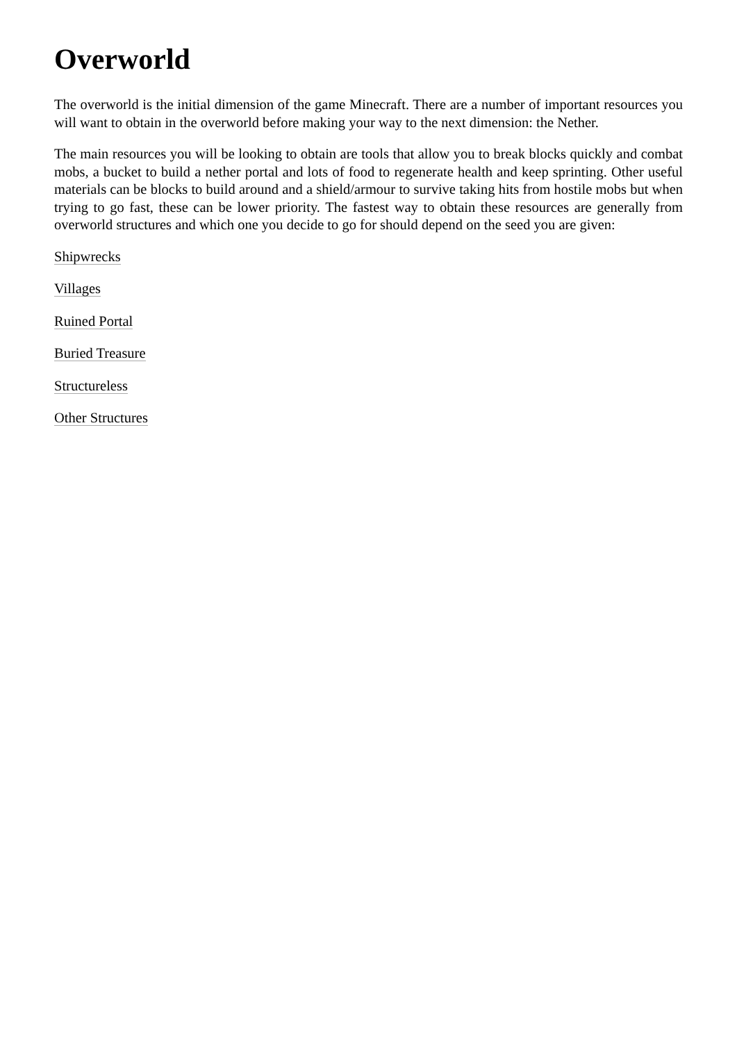Overworld
The overworld is the initial dimension of the game Minecraft. There are a number of important resources you will want to obtain in the overworld before making your way to the next dimension: the Nether.
The main resources you will be looking to obtain are tools that allow you to break blocks quickly and combat mobs, a bucket to build a nether portal and lots of food to regenerate health and keep sprinting. Other useful materials can be blocks to build around and a shield/armour to survive taking hits from hostile mobs but when trying to go fast, these can be lower priority. The fastest way to obtain these resources are generally from overworld structures and which one you decide to go for should depend on the seed you are given:
Shipwrecks
Villages
Ruined Portal
Buried Treasure
Structureless
Other Structures